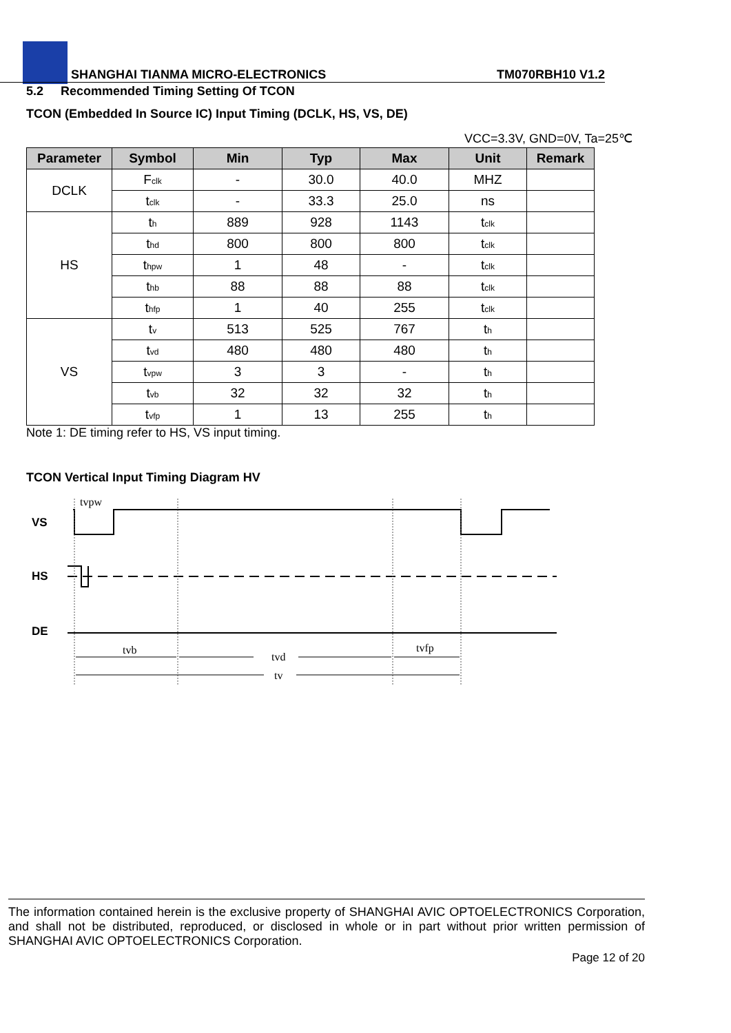SHANGHAI TIANMA MICRO-ELECTRONICS TM070RBH10 V1.2
5.2 Recommended Timing Setting Of TCON
TCON (Embedded In Source IC) Input Timing (DCLK, HS, VS, DE)
VCC=3.3V, GND=0V, Ta=25℃
| Parameter | Symbol | Min | Typ | Max | Unit | Remark |
| --- | --- | --- | --- | --- | --- | --- |
| DCLK | F<sub>clk</sub> | - | 30.0 | 40.0 | MHZ | |
| | t<sub>clk</sub> | - | 33.3 | 25.0 | ns | |
| HS | t<sub>h</sub> | 889 | 928 | 1143 | t<sub>clk</sub> | |
| | t<sub>hd</sub> | 800 | 800 | 800 | t<sub>clk</sub> | |
| | t<sub>hpw</sub> | 1 | 48 | - | t<sub>clk</sub> | |
| | t<sub>hb</sub> | 88 | 88 | 88 | t<sub>clk</sub> | |
| | t<sub>hfp</sub> | 1 | 40 | 255 | t<sub>clk</sub> | |
| VS | t<sub>v</sub> | 513 | 525 | 767 | t<sub>h</sub> | |
| | t<sub>vd</sub> | 480 | 480 | 480 | t<sub>h</sub> | |
| | t<sub>vpw</sub> | 3 | 3 | - | t<sub>h</sub> | |
| | t<sub>vb</sub> | 32 | 32 | 32 | t<sub>h</sub> | |
| | t<sub>vfp</sub> | 1 | 13 | 255 | t<sub>h</sub> | |
Note 1: DE timing refer to HS, VS input timing.
TCON Vertical Input Timing Diagram HV
VS
HS
DE
tvpw
tvb
tvd
tvfp
tv
The information contained herein is the exclusive property of SHANGHAI AVIC OPTOELECTRONICS Corporation, and shall not be distributed, reproduced, or disclosed in whole or in part without prior written permission of SHANGHAI AVIC OPTOELECTRONICS Corporation.
Page 12 of 20